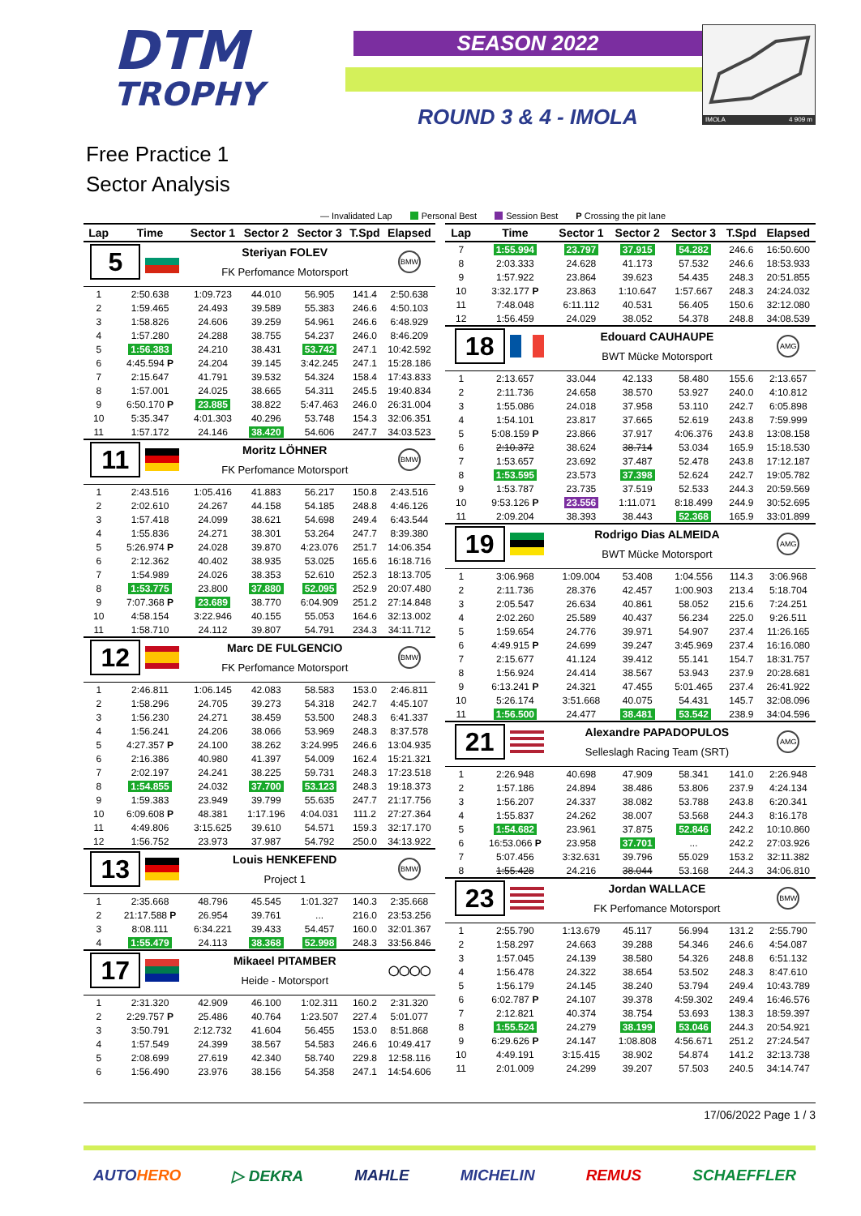DTM
TROPHY
SEASON 2022
ROUND 3 & 4 - IMOLA
IMOLA 4 909 m
Free Practice 1
Sector Analysis
— Invalidated Lap Personal Best Session Best P Crossing the pit lane
| Lap | Time | Sector 1 | Sector 2 | Sector 3 | T.Spd | Elapsed |
| --- | --- | --- | --- | --- | --- | --- |
| 5 | | Steriyan FOLEV | | | | BMW |
| | | FK Perfomance Motorsport | | | | |
| 1 | 2:50.638 | 1:09.723 | 44.010 | 56.905 | 141.4 | 2:50.638 |
| 2 | 1:59.465 | 24.493 | 39.589 | 55.383 | 246.6 | 4:50.103 |
| 3 | 1:58.826 | 24.606 | 39.259 | 54.961 | 246.6 | 6:48.929 |
| 4 | 1:57.280 | 24.288 | 38.755 | 54.237 | 246.0 | 8:46.209 |
| 5 | 1:56.383 | 24.210 | 38.431 | 53.742 | 247.1 | 10:42.592 |
| 6 | 4:45.594 P | 24.204 | 39.145 | 3:42.245 | 247.1 | 15:28.186 |
| 7 | 2:15.647 | 41.791 | 39.532 | 54.324 | 158.4 | 17:43.833 |
| 8 | 1:57.001 | 24.025 | 38.665 | 54.311 | 245.5 | 19:40.834 |
| 9 | 6:50.170 P | 23.885 | 38.822 | 5:47.463 | 246.0 | 26:31.004 |
| 10 | 5:35.347 | 4:01.303 | 40.296 | 53.748 | 154.3 | 32:06.351 |
| 11 | 1:57.172 | 24.146 | 38.420 | 54.606 | 247.7 | 34:03.523 |
| 11 | | Moritz LÖHNER | | | | BMW |
| | | FK Perfomance Motorsport | | | | |
| 1 | 2:43.516 | 1:05.416 | 41.883 | 56.217 | 150.8 | 2:43.516 |
| 2 | 2:02.610 | 24.267 | 44.158 | 54.185 | 248.8 | 4:46.126 |
| 3 | 1:57.418 | 24.099 | 38.621 | 54.698 | 249.4 | 6:43.544 |
| 4 | 1:55.836 | 24.271 | 38.301 | 53.264 | 247.7 | 8:39.380 |
| 5 | 5:26.974 P | 24.028 | 39.870 | 4:23.076 | 251.7 | 14:06.354 |
| 6 | 2:12.362 | 40.402 | 38.935 | 53.025 | 165.6 | 16:18.716 |
| 7 | 1:54.989 | 24.026 | 38.353 | 52.610 | 252.3 | 18:13.705 |
| 8 | 1:53.775 | 23.800 | 37.880 | 52.095 | 252.9 | 20:07.480 |
| 9 | 7:07.368 P | 23.689 | 38.770 | 6:04.909 | 251.2 | 27:14.848 |
| 10 | 4:58.154 | 3:22.946 | 40.155 | 55.053 | 164.6 | 32:13.002 |
| 11 | 1:58.710 | 24.112 | 39.807 | 54.791 | 234.3 | 34:11.712 |
| 12 | | Marc DE FULGENCIO | | | | BMW |
| | | FK Perfomance Motorsport | | | | |
| 1 | 2:46.811 | 1:06.145 | 42.083 | 58.583 | 153.0 | 2:46.811 |
| 2 | 1:58.296 | 24.705 | 39.273 | 54.318 | 242.7 | 4:45.107 |
| 3 | 1:56.230 | 24.271 | 38.459 | 53.500 | 248.3 | 6:41.337 |
| 4 | 1:56.241 | 24.206 | 38.066 | 53.969 | 248.3 | 8:37.578 |
| 5 | 4:27.357 P | 24.100 | 38.262 | 3:24.995 | 246.6 | 13:04.935 |
| 6 | 2:16.386 | 40.980 | 41.397 | 54.009 | 162.4 | 15:21.321 |
| 7 | 2:02.197 | 24.241 | 38.225 | 59.731 | 248.3 | 17:23.518 |
| 8 | 1:54.855 | 24.032 | 37.700 | 53.123 | 248.3 | 19:18.373 |
| 9 | 1:59.383 | 23.949 | 39.799 | 55.635 | 247.7 | 21:17.756 |
| 10 | 6:09.608 P | 48.381 | 1:17.196 | 4:04.031 | 111.2 | 27:27.364 |
| 11 | 4:49.806 | 3:15.625 | 39.610 | 54.571 | 159.3 | 32:17.170 |
| 12 | 1:56.752 | 23.973 | 37.987 | 54.792 | 250.0 | 34:13.922 |
| 13 | | Louis HENKEFEND | | | | BMW |
| | | Project 1 | | | | |
| 1 | 2:35.668 | 48.796 | 45.545 | 1:01.327 | 140.3 | 2:35.668 |
| 2 | 21:17.588 P | 26.954 | 39.761 | ... | 216.0 | 23:53.256 |
| 3 | 8:08.111 | 6:34.221 | 39.433 | 54.457 | 160.0 | 32:01.367 |
| 4 | 1:55.479 | 24.113 | 38.368 | 52.998 | 248.3 | 33:56.846 |
| 17 | | Mikaeel PITAMBER | | | | ◯◯◯◯ |
| | | Heide - Motorsport | | | | |
| 1 | 2:31.320 | 42.909 | 46.100 | 1:02.311 | 160.2 | 2:31.320 |
| 2 | 2:29.757 P | 25.486 | 40.764 | 1:23.507 | 227.4 | 5:01.077 |
| 3 | 3:50.791 | 2:12.732 | 41.604 | 56.455 | 153.0 | 8:51.868 |
| 4 | 1:57.549 | 24.399 | 38.567 | 54.583 | 246.6 | 10:49.417 |
| 5 | 2:08.699 | 27.619 | 42.340 | 58.740 | 229.8 | 12:58.116 |
| 6 | 1:56.490 | 23.976 | 38.156 | 54.358 | 247.1 | 14:54.606 |
| Lap | Time | Sector 1 | Sector 2 | Sector 3 | T.Spd | Elapsed |
| --- | --- | --- | --- | --- | --- | --- |
| 7 | 1:55.994 | 23.797 | 37.915 | 54.282 | 246.6 | 16:50.600 |
| 8 | 2:03.333 | 24.628 | 41.173 | 57.532 | 246.6 | 18:53.933 |
| 9 | 1:57.922 | 23.864 | 39.623 | 54.435 | 248.3 | 20:51.855 |
| 10 | 3:32.177 P | 23.863 | 1:10.647 | 1:57.667 | 248.3 | 24:24.032 |
| 11 | 7:48.048 | 6:11.112 | 40.531 | 56.405 | 150.6 | 32:12.080 |
| 12 | 1:56.459 | 24.029 | 38.052 | 54.378 | 248.8 | 34:08.539 |
| 18 | | Edouard CAUHAUPE | | | | AMG |
| | | BWT Mücke Motorsport | | | | |
| 1 | 2:13.657 | 33.044 | 42.133 | 58.480 | 155.6 | 2:13.657 |
| 2 | 2:11.736 | 24.658 | 38.570 | 53.927 | 240.0 | 4:10.812 |
| 3 | 1:55.086 | 24.018 | 37.958 | 53.110 | 242.7 | 6:05.898 |
| 4 | 1:54.101 | 23.817 | 37.665 | 52.619 | 243.8 | 7:59.999 |
| 5 | 5:08.159 P | 23.866 | 37.917 | 4:06.376 | 243.8 | 13:08.158 |
| 6 | 2:10.372 | 38.624 | 38.714 | 53.034 | 165.9 | 15:18.530 |
| 7 | 1:53.657 | 23.692 | 37.487 | 52.478 | 243.8 | 17:12.187 |
| 8 | 1:53.595 | 23.573 | 37.398 | 52.624 | 242.7 | 19:05.782 |
| 9 | 1:53.787 | 23.735 | 37.519 | 52.533 | 244.3 | 20:59.569 |
| 10 | 9:53.126 P | 23.556 | 1:11.071 | 8:18.499 | 244.9 | 30:52.695 |
| 11 | 2:09.204 | 38.393 | 38.443 | 52.368 | 165.9 | 33:01.899 |
| 19 | | Rodrigo Dias ALMEIDA | | | | AMG |
| | | BWT Mücke Motorsport | | | | |
| 1 | 3:06.968 | 1:09.004 | 53.408 | 1:04.556 | 114.3 | 3:06.968 |
| 2 | 2:11.736 | 28.376 | 42.457 | 1:00.903 | 213.4 | 5:18.704 |
| 3 | 2:05.547 | 26.634 | 40.861 | 58.052 | 215.6 | 7:24.251 |
| 4 | 2:02.260 | 25.589 | 40.437 | 56.234 | 225.0 | 9:26.511 |
| 5 | 1:59.654 | 24.776 | 39.971 | 54.907 | 237.4 | 11:26.165 |
| 6 | 4:49.915 P | 24.699 | 39.247 | 3:45.969 | 237.4 | 16:16.080 |
| 7 | 2:15.677 | 41.124 | 39.412 | 55.141 | 154.7 | 18:31.757 |
| 8 | 1:56.924 | 24.414 | 38.567 | 53.943 | 237.9 | 20:28.681 |
| 9 | 6:13.241 P | 24.321 | 47.455 | 5:01.465 | 237.4 | 26:41.922 |
| 10 | 5:26.174 | 3:51.668 | 40.075 | 54.431 | 145.7 | 32:08.096 |
| 11 | 1:56.500 | 24.477 | 38.481 | 53.542 | 238.9 | 34:04.596 |
| 21 | | Alexandre PAPADOPULOS | | | | AMG |
| | | Selleslagh Racing Team (SRT) | | | | |
| 1 | 2:26.948 | 40.698 | 47.909 | 58.341 | 141.0 | 2:26.948 |
| 2 | 1:57.186 | 24.894 | 38.486 | 53.806 | 237.9 | 4:24.134 |
| 3 | 1:56.207 | 24.337 | 38.082 | 53.788 | 243.8 | 6:20.341 |
| 4 | 1:55.837 | 24.262 | 38.007 | 53.568 | 244.3 | 8:16.178 |
| 5 | 1:54.682 | 23.961 | 37.875 | 52.846 | 242.2 | 10:10.860 |
| 6 | 16:53.066 P | 23.958 | 37.701 | ... | 242.2 | 27:03.926 |
| 7 | 5:07.456 | 3:32.631 | 39.796 | 55.029 | 153.2 | 32:11.382 |
| 8 | 1:55.428 | 24.216 | 38.044 | 53.168 | 244.3 | 34:06.810 |
| 23 | | Jordan WALLACE | | | | BMW |
| | | FK Perfomance Motorsport | | | | |
| 1 | 2:55.790 | 1:13.679 | 45.117 | 56.994 | 131.2 | 2:55.790 |
| 2 | 1:58.297 | 24.663 | 39.288 | 54.346 | 246.6 | 4:54.087 |
| 3 | 1:57.045 | 24.139 | 38.580 | 54.326 | 248.8 | 6:51.132 |
| 4 | 1:56.478 | 24.322 | 38.654 | 53.502 | 248.3 | 8:47.610 |
| 5 | 1:56.179 | 24.145 | 38.240 | 53.794 | 249.4 | 10:43.789 |
| 6 | 6:02.787 P | 24.107 | 39.378 | 4:59.302 | 249.4 | 16:46.576 |
| 7 | 2:12.821 | 40.374 | 38.754 | 53.693 | 138.3 | 18:59.397 |
| 8 | 1:55.524 | 24.279 | 38.199 | 53.046 | 244.3 | 20:54.921 |
| 9 | 6:29.626 P | 24.147 | 1:08.808 | 4:56.671 | 251.2 | 27:24.547 |
| 10 | 4:49.191 | 3:15.415 | 38.902 | 54.874 | 141.2 | 32:13.738 |
| 11 | 2:01.009 | 24.299 | 39.207 | 57.503 | 240.5 | 34:14.747 |
17/06/2022 Page 1 / 3
AUTOHERO ▷ DEKRA MAHLE MICHELIN REMUS SCHAEFFLER